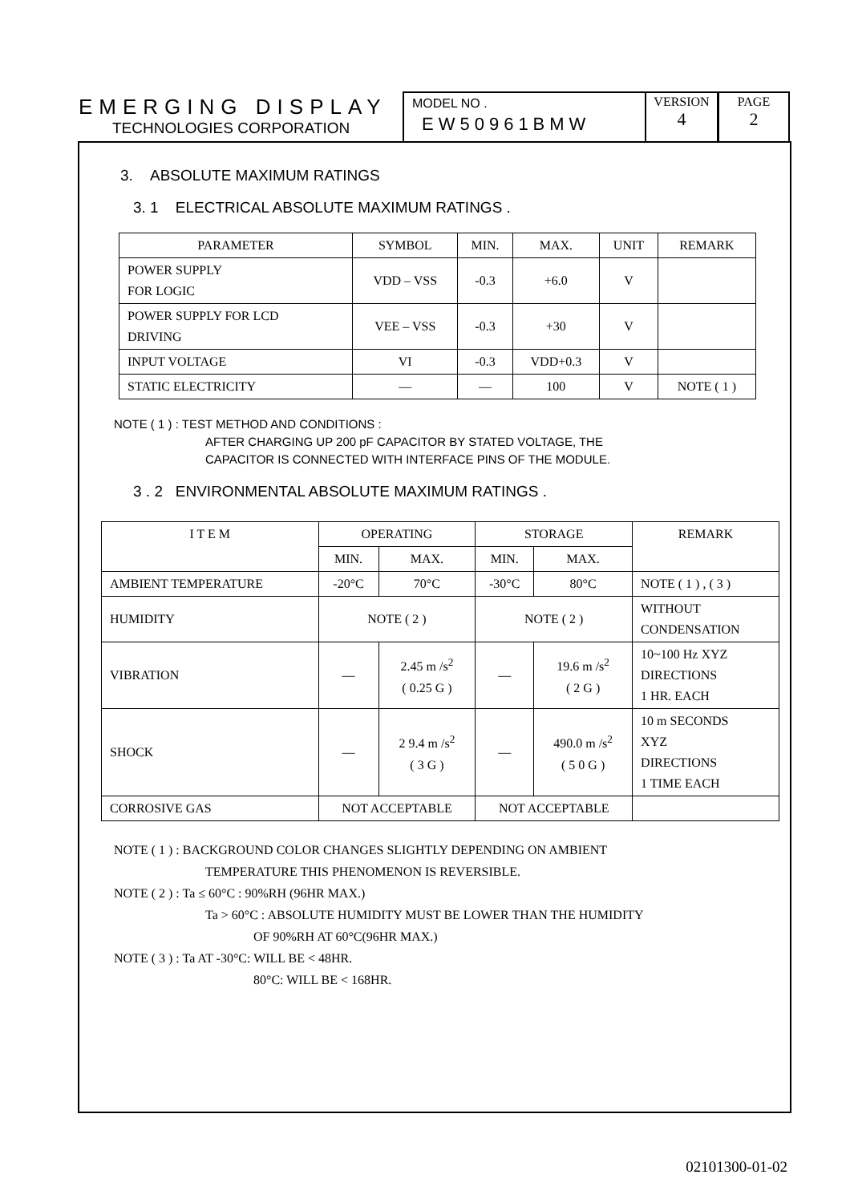EMERGING DISPLAY
TECHNOLOGIES CORPORATION
MODEL NO .
EW50961BMW
VERSION
4
PAGE
2
3. ABSOLUTE MAXIMUM RATINGS
3. 1 ELECTRICAL ABSOLUTE MAXIMUM RATINGS .
| PARAMETER | SYMBOL | MIN. | MAX. | UNIT | REMARK |
| --- | --- | --- | --- | --- | --- |
| POWER SUPPLY FOR LOGIC | VDD – VSS | -0.3 | +6.0 | V | |
| POWER SUPPLY FOR LCD DRIVING | VEE – VSS | -0.3 | +30 | V | |
| INPUT VOLTAGE | VI | -0.3 | VDD+0.3 | V | |
| STATIC ELECTRICITY | — | — | 100 | V | NOTE ( 1 ) |
NOTE ( 1 ) : TEST METHOD AND CONDITIONS :
AFTER CHARGING UP 200 pF CAPACITOR BY STATED VOLTAGE, THE
CAPACITOR IS CONNECTED WITH INTERFACE PINS OF THE MODULE.
3 . 2 ENVIRONMENTAL ABSOLUTE MAXIMUM RATINGS .
| I T E M | OPERATING | | STORAGE | | REMARK |
| --- | --- | --- | --- | --- | --- |
| | MIN. | MAX. | MIN. | MAX. | |
| AMBIENT TEMPERATURE | -20°C | 70°C | -30°C | 80°C | NOTE ( 1 ) , ( 3 ) |
| HUMIDITY | NOTE ( 2 ) | | NOTE ( 2 ) | | WITHOUT CONDENSATION |
| VIBRATION | — | 2.45 m /s<sup>2</sup> ( 0.25 G ) | — | 19.6 m /s<sup>2</sup> ( 2 G ) | 10~100 Hz XYZ DIRECTIONS 1 HR. EACH |
| SHOCK | — | 2 9.4 m /s<sup>2</sup> ( 3 G ) | — | 490.0 m /s<sup>2</sup> ( 5 0 G ) | 10 m SECONDS XYZ DIRECTIONS 1 TIME EACH |
| CORROSIVE GAS | NOT ACCEPTABLE | | NOT ACCEPTABLE | | |
NOTE ( 1 ) : BACKGROUND COLOR CHANGES SLIGHTLY DEPENDING ON AMBIENT
TEMPERATURE THIS PHENOMENON IS REVERSIBLE.
NOTE ( 2 ) : Ta ≤ 60°C : 90%RH (96HR MAX.)
Ta > 60°C : ABSOLUTE HUMIDITY MUST BE LOWER THAN THE HUMIDITY
OF 90%RH AT 60°C(96HR MAX.)
NOTE ( 3 ) : Ta AT -30°C: WILL BE < 48HR.
80°C: WILL BE < 168HR.
02101300-01-02